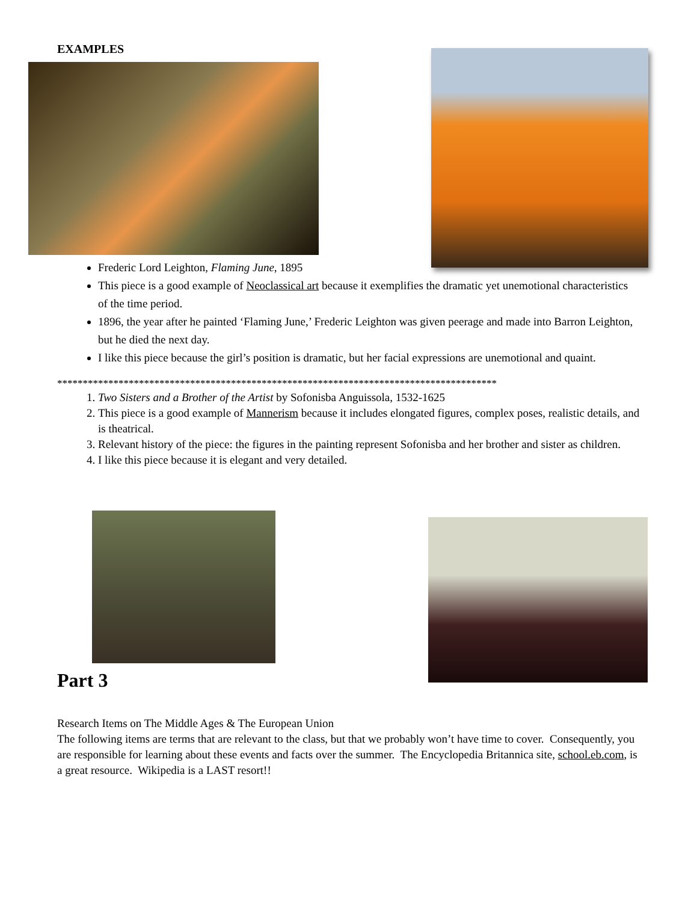EXAMPLES
Frederic Lord Leighton, Flaming June, 1895
This piece is a good example of Neoclassical art because it exemplifies the dramatic yet unemotional characteristics of the time period.
1896, the year after he painted ‘Flaming June,’ Frederic Leighton was given peerage and made into Barron Leighton, but he died the next day.
I like this piece because the girl’s position is dramatic, but her facial expressions are unemotional and quaint.
**************************************************************************************
1. Two Sisters and a Brother of the Artist by Sofonisba Anguissola, 1532-1625
2. This piece is a good example of Mannerism because it includes elongated figures, complex poses, realistic details, and is theatrical.
3. Relevant history of the piece: the figures in the painting represent Sofonisba and her brother and sister as children.
4. I like this piece because it is elegant and very detailed.
Part 3
Research Items on The Middle Ages & The European Union
The following items are terms that are relevant to the class, but that we probably won’t have time to cover. Consequently, you are responsible for learning about these events and facts over the summer. The Encyclopedia Britannica site, school.eb.com, is a great resource. Wikipedia is a LAST resort!!